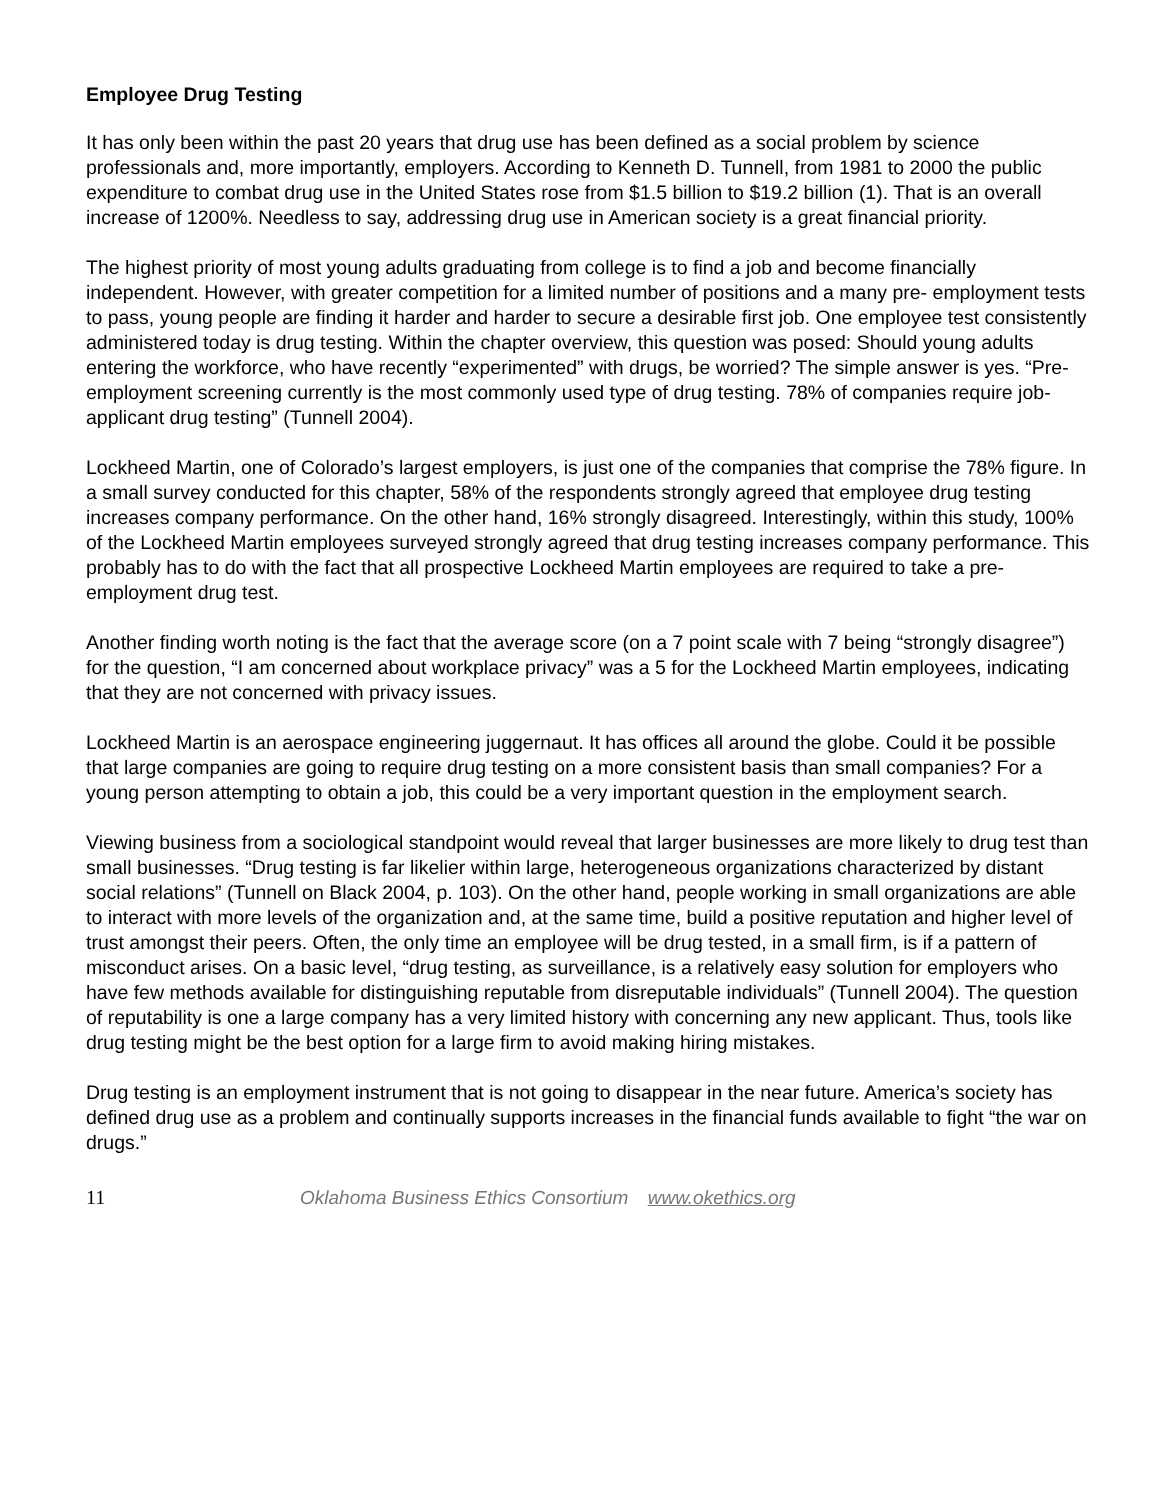Employee Drug Testing
It has only been within the past 20 years that drug use has been defined as a social problem by science professionals and, more importantly, employers. According to Kenneth D. Tunnell, from 1981 to 2000 the public expenditure to combat drug use in the United States rose from $1.5 billion to $19.2 billion (1). That is an overall increase of 1200%. Needless to say, addressing drug use in American society is a great financial priority.
The highest priority of most young adults graduating from college is to find a job and become financially independent. However, with greater competition for a limited number of positions and a many pre- employment tests to pass, young people are finding it harder and harder to secure a desirable first job. One employee test consistently administered today is drug testing. Within the chapter overview, this question was posed: Should young adults entering the workforce, who have recently “experimented” with drugs, be worried? The simple answer is yes. “Pre-employment screening currently is the most commonly used type of drug testing. 78% of companies require job-applicant drug testing” (Tunnell 2004).
Lockheed Martin, one of Colorado’s largest employers, is just one of the companies that comprise the 78% figure. In a small survey conducted for this chapter, 58% of the respondents strongly agreed that employee drug testing increases company performance. On the other hand, 16% strongly disagreed. Interestingly, within this study, 100% of the Lockheed Martin employees surveyed strongly agreed that drug testing increases company performance. This probably has to do with the fact that all prospective Lockheed Martin employees are required to take a pre-employment drug test.
Another finding worth noting is the fact that the average score (on a 7 point scale with 7 being “strongly disagree”) for the question, “I am concerned about workplace privacy” was a 5 for the Lockheed Martin employees, indicating that they are not concerned with privacy issues.
Lockheed Martin is an aerospace engineering juggernaut. It has offices all around the globe. Could it be possible that large companies are going to require drug testing on a more consistent basis than small companies? For a young person attempting to obtain a job, this could be a very important question in the employment search.
Viewing business from a sociological standpoint would reveal that larger businesses are more likely to drug test than small businesses. “Drug testing is far likelier within large, heterogeneous organizations characterized by distant social relations” (Tunnell on Black 2004, p. 103). On the other hand, people working in small organizations are able to interact with more levels of the organization and, at the same time, build a positive reputation and higher level of trust amongst their peers. Often, the only time an employee will be drug tested, in a small firm, is if a pattern of misconduct arises. On a basic level, “drug testing, as surveillance, is a relatively easy solution for employers who have few methods available for distinguishing reputable from disreputable individuals” (Tunnell 2004). The question of reputability is one a large company has a very limited history with concerning any new applicant. Thus, tools like drug testing might be the best option for a large firm to avoid making hiring mistakes.
Drug testing is an employment instrument that is not going to disappear in the near future. America’s society has defined drug use as a problem and continually supports increases in the financial funds available to fight “the war on drugs.”
11 Oklahoma Business Ethics Consortium www.okethics.org